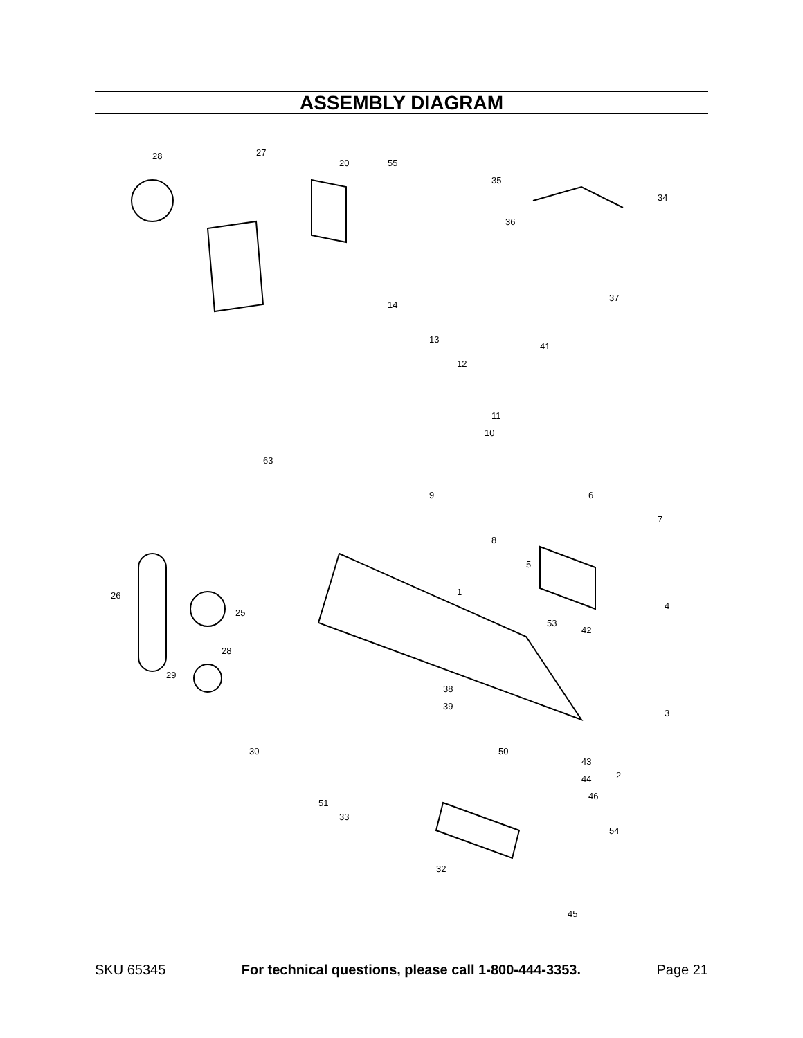ASSEMBLY DIAGRAM
28
27
20
55
35
34
36
37
41
12
13
14
10
11
63
9
6
7
8
5
1
26
25
4
53
42
28
29
38
39
3
30
50
43
44
2
51
33
46
54
32
45
SKU 65345 For technical questions, please call 1-800-444-3353. Page 21